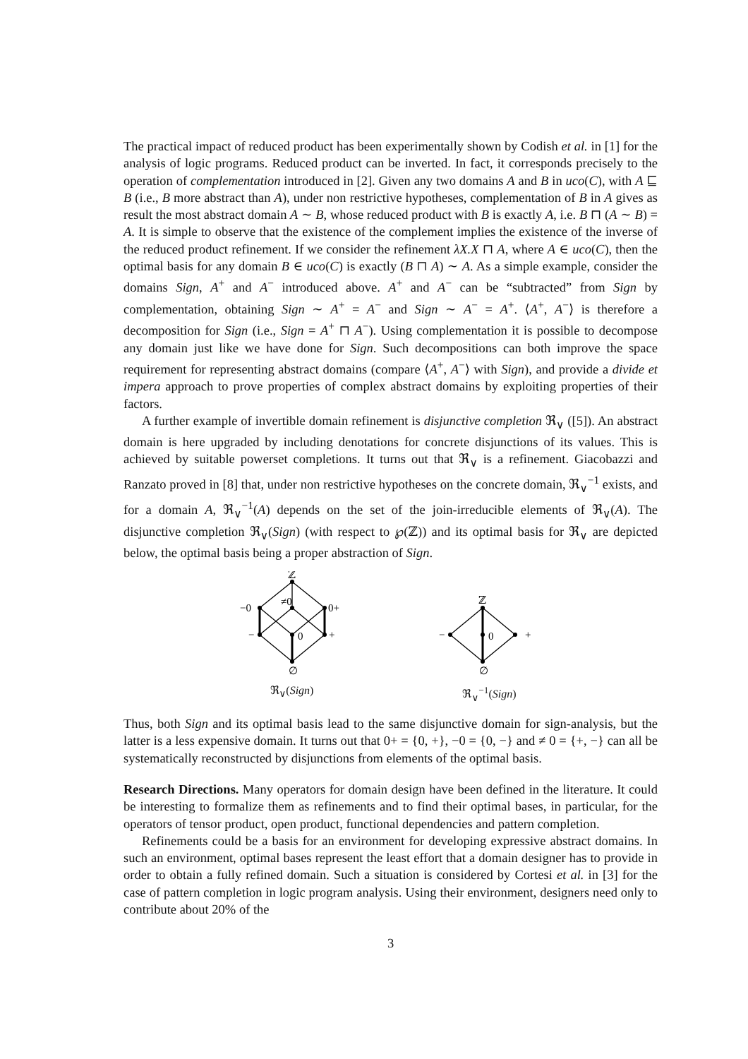The practical impact of reduced product has been experimentally shown by Codish et al. in [1] for the analysis of logic programs. Reduced product can be inverted. In fact, it corresponds precisely to the operation of complementation introduced in [2]. Given any two domains A and B in uco(C), with A ⊑ B (i.e., B more abstract than A), under non restrictive hypotheses, complementation of B in A gives as result the most abstract domain A ∼ B, whose reduced product with B is exactly A, i.e. B ⊓ (A ∼ B) = A. It is simple to observe that the existence of the complement implies the existence of the inverse of the reduced product refinement. If we consider the refinement λX.X ⊓ A, where A ∈ uco(C), then the optimal basis for any domain B ∈ uco(C) is exactly (B ⊓ A) ∼ A. As a simple example, consider the domains Sign, A<sup>+</sup> and A<sup>−</sup> introduced above. A<sup>+</sup> and A<sup>−</sup> can be “subtracted” from Sign by complementation, obtaining Sign ∼ A<sup>+</sup> = A<sup>−</sup> and Sign ∼ A<sup>−</sup> = A<sup>+</sup>. ⟨A<sup>+</sup>, A<sup>−</sup>⟩ is therefore a decomposition for Sign (i.e., Sign = A<sup>+</sup> ⊓ A<sup>−</sup>). Using complementation it is possible to decompose any domain just like we have done for Sign. Such decompositions can both improve the space requirement for representing abstract domains (compare ⟨A<sup>+</sup>, A<sup>−</sup>⟩ with Sign), and provide a divide et impera approach to prove properties of complex abstract domains by exploiting properties of their factors.
A further example of invertible domain refinement is disjunctive completion ℜ<sub>∨</sub> ([5]). An abstract domain is here upgraded by including denotations for concrete disjunctions of its values. This is achieved by suitable powerset completions. It turns out that ℜ<sub>∨</sub> is a refinement. Giacobazzi and Ranzato proved in [8] that, under non restrictive hypotheses on the concrete domain, ℜ<sub>∨</sub><sup>−1</sup> exists, and for a domain A, ℜ<sub>∨</sub><sup>−1</sup>(A) depends on the set of the join-irreducible elements of ℜ<sub>∨</sub>(A). The disjunctive completion ℜ<sub>∨</sub>(Sign) (with respect to ℘(ℤ)) and its optimal basis for ℜ<sub>∨</sub> are depicted below, the optimal basis being a proper abstraction of Sign.
ℤ
−0
≠0
0+
−
0
+
∅
ℜ<sub>∨</sub>(Sign)
ℤ
−
0
+
∅
ℜ<sub>∨</sub><sup>−1</sup>(Sign)
Thus, both Sign and its optimal basis lead to the same disjunctive domain for sign-analysis, but the latter is a less expensive domain. It turns out that 0+ = {0, +}, −0 = {0, −} and ≠ 0 = {+, −} can all be systematically reconstructed by disjunctions from elements of the optimal basis.
Research Directions. Many operators for domain design have been defined in the literature. It could be interesting to formalize them as refinements and to find their optimal bases, in particular, for the operators of tensor product, open product, functional dependencies and pattern completion.
Refinements could be a basis for an environment for developing expressive abstract domains. In such an environment, optimal bases represent the least effort that a domain designer has to provide in order to obtain a fully refined domain. Such a situation is considered by Cortesi et al. in [3] for the case of pattern completion in logic program analysis. Using their environment, designers need only to contribute about 20% of the
3